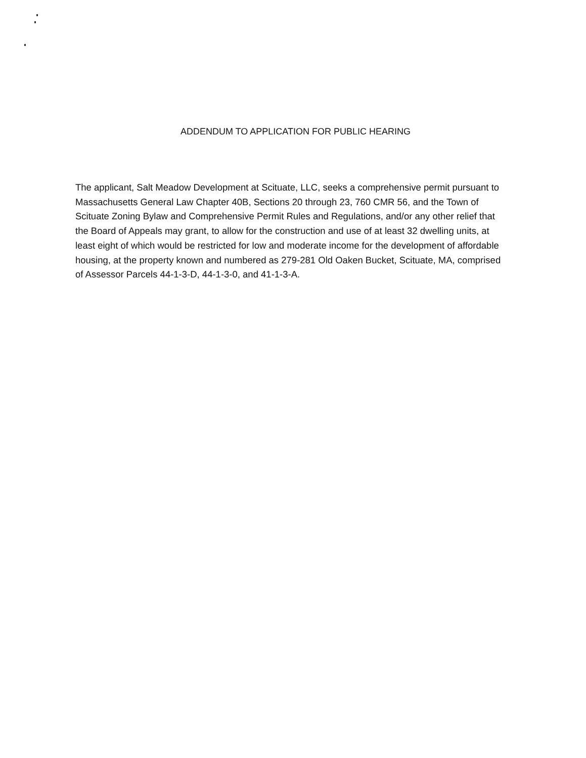ADDENDUM TO APPLICATION FOR PUBLIC HEARING
The applicant, Salt Meadow Development at Scituate, LLC, seeks a comprehensive permit pursuant to Massachusetts General Law Chapter 40B, Sections 20 through 23, 760 CMR 56, and the Town of Scituate Zoning Bylaw and Comprehensive Permit Rules and Regulations, and/or any other relief that the Board of Appeals may grant, to allow for the construction and use of at least 32 dwelling units, at least eight of which would be restricted for low and moderate income for the development of affordable housing, at the property known and numbered as 279-281 Old Oaken Bucket, Scituate, MA, comprised of Assessor Parcels 44-1-3-D, 44-1-3-0, and 41-1-3-A.